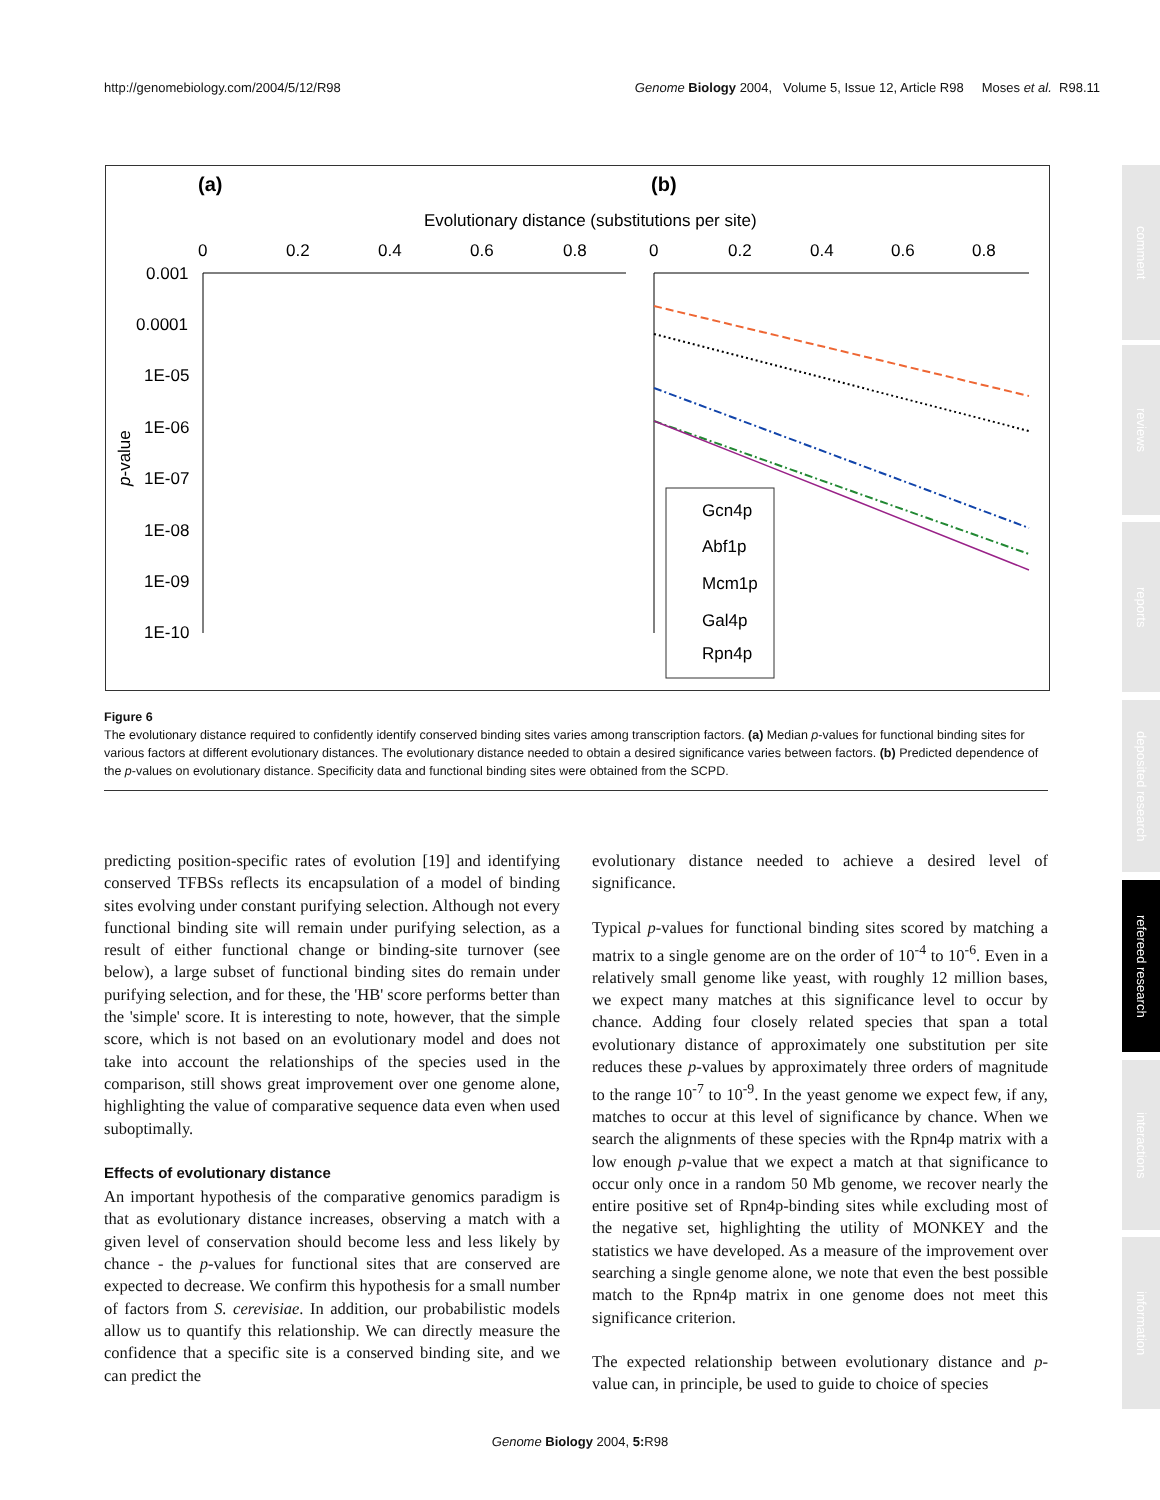http://genomebiology.com/2004/5/12/R98 Genome Biology 2004, Volume 5, Issue 12, Article R98 Moses et al. R98.11
comment
reviews
reports
deposited research
refereed research
interactions
information
(a)
(b)
Evolutionary distance (substitutions per site)
0
0.2
0.4
0.6
0.8
0
0.2
0.4
0.6
0.8
0.001
0.0001
1E-05
1E-06
1E-07
1E-08
1E-09
1E-10
p-value
Gcn4p
Abf1p
Mcm1p
Gal4p
Rpn4p
Figure 6
The evolutionary distance required to confidently identify conserved binding sites varies among transcription factors. (a) Median p-values for functional binding sites for various factors at different evolutionary distances. The evolutionary distance needed to obtain a desired significance varies between factors. (b) Predicted dependence of the p-values on evolutionary distance. Specificity data and functional binding sites were obtained from the SCPD.
predicting position-specific rates of evolution [19] and identifying conserved TFBSs reflects its encapsulation of a model of binding sites evolving under constant purifying selection. Although not every functional binding site will remain under purifying selection, as a result of either functional change or binding-site turnover (see below), a large subset of functional binding sites do remain under purifying selection, and for these, the 'HB' score performs better than the 'simple' score. It is interesting to note, however, that the simple score, which is not based on an evolutionary model and does not take into account the relationships of the species used in the comparison, still shows great improvement over one genome alone, highlighting the value of comparative sequence data even when used suboptimally.
Effects of evolutionary distance
An important hypothesis of the comparative genomics paradigm is that as evolutionary distance increases, observing a match with a given level of conservation should become less and less likely by chance - the p-values for functional sites that are conserved are expected to decrease. We confirm this hypothesis for a small number of factors from S. cerevisiae. In addition, our probabilistic models allow us to quantify this relationship. We can directly measure the confidence that a specific site is a conserved binding site, and we can predict the
evolutionary distance needed to achieve a desired level of significance.
Typical p-values for functional binding sites scored by matching a matrix to a single genome are on the order of 10<sup>-4</sup> to 10<sup>-6</sup>. Even in a relatively small genome like yeast, with roughly 12 million bases, we expect many matches at this significance level to occur by chance. Adding four closely related species that span a total evolutionary distance of approximately one substitution per site reduces these p-values by approximately three orders of magnitude to the range 10<sup>-7</sup> to 10<sup>-9</sup>. In the yeast genome we expect few, if any, matches to occur at this level of significance by chance. When we search the alignments of these species with the Rpn4p matrix with a low enough p-value that we expect a match at that significance to occur only once in a random 50 Mb genome, we recover nearly the entire positive set of Rpn4p-binding sites while excluding most of the negative set, highlighting the utility of MONKEY and the statistics we have developed. As a measure of the improvement over searching a single genome alone, we note that even the best possible match to the Rpn4p matrix in one genome does not meet this significance criterion.
The expected relationship between evolutionary distance and p-value can, in principle, be used to guide to choice of species
Genome Biology 2004, 5: R98